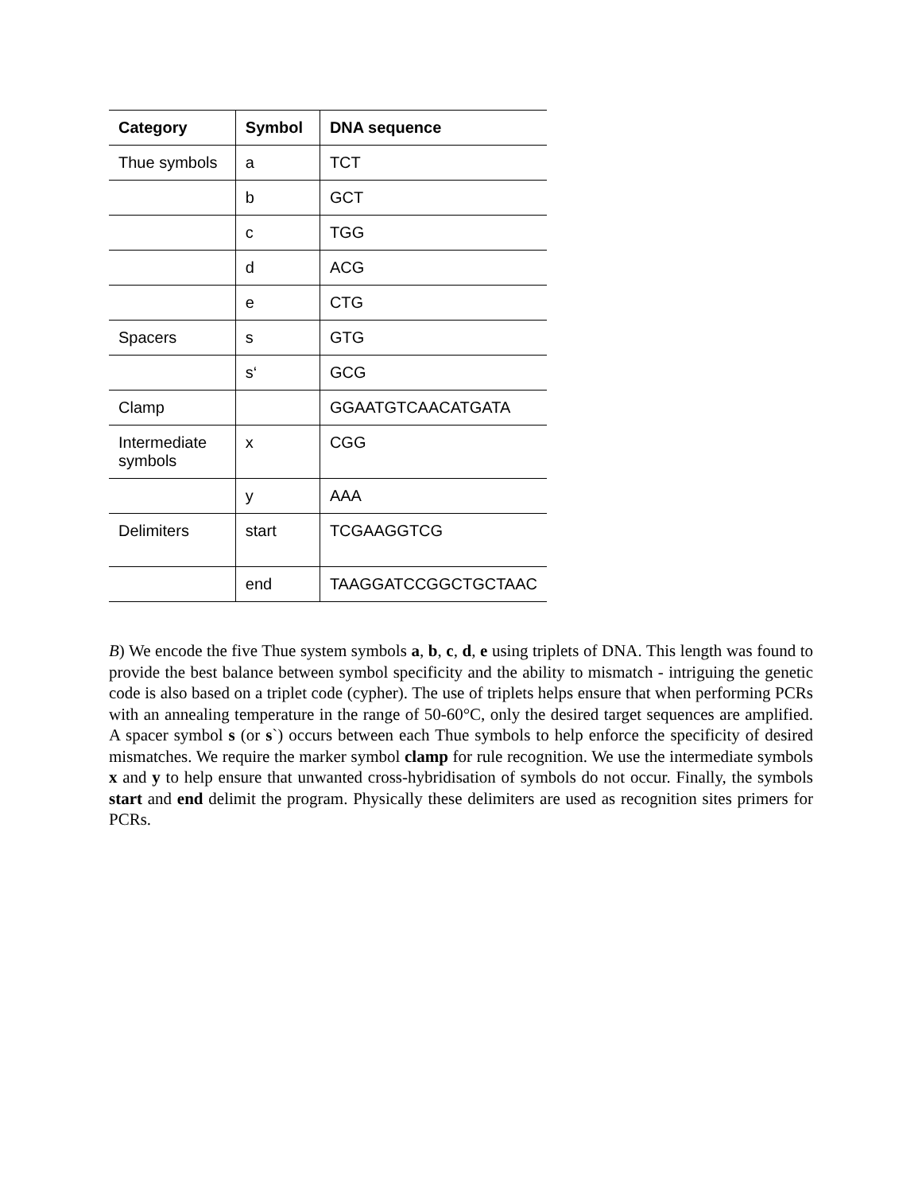| Category | Symbol | DNA sequence |
| --- | --- | --- |
| Thue symbols | a | TCT |
| | b | GCT |
| | c | TGG |
| | d | ACG |
| | e | CTG |
| Spacers | s | GTG |
| | s‘ | GCG |
| Clamp | | GGAATGTCAACATGATA |
| Intermediate symbols | x | CGG |
| | y | AAA |
| Delimiters | start | TCGAAGGTCG |
| | end | TAAGGATCCGGCTGCTAAC |
B) We encode the five Thue system symbols a, b, c, d, e using triplets of DNA. This length was found to provide the best balance between symbol specificity and the ability to mismatch - intriguing the genetic code is also based on a triplet code (cypher). The use of triplets helps ensure that when performing PCRs with an annealing temperature in the range of 50-60°C, only the desired target sequences are amplified. A spacer symbol s (or s`) occurs between each Thue symbols to help enforce the specificity of desired mismatches. We require the marker symbol clamp for rule recognition. We use the intermediate symbols x and y to help ensure that unwanted cross-hybridisation of symbols do not occur. Finally, the symbols start and end delimit the program. Physically these delimiters are used as recognition sites primers for PCRs.